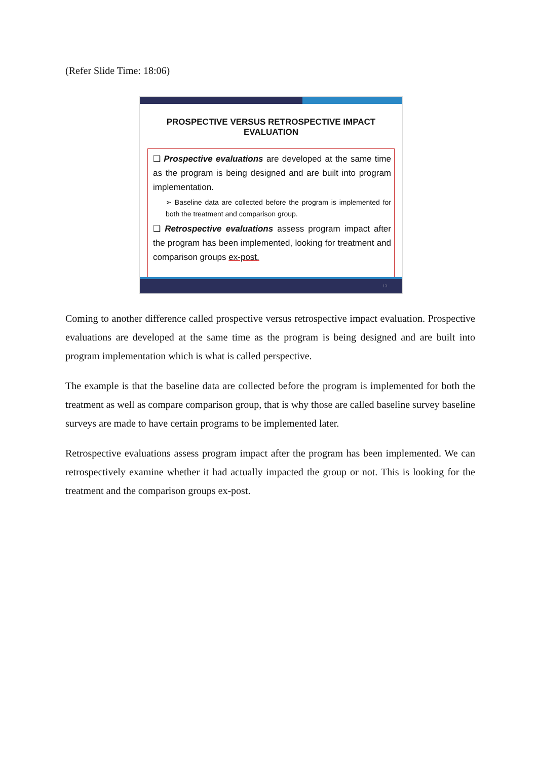(Refer Slide Time: 18:06)
PROSPECTIVE VERSUS RETROSPECTIVE IMPACT EVALUATION
❑ Prospective evaluations are developed at the same time as the program is being designed and are built into program implementation.
➢ Baseline data are collected before the program is implemented for both the treatment and comparison group.
❑ Retrospective evaluations assess program impact after the program has been implemented, looking for treatment and comparison groups ex-post.
13
Coming to another difference called prospective versus retrospective impact evaluation. Prospective evaluations are developed at the same time as the program is being designed and are built into program implementation which is what is called perspective.
The example is that the baseline data are collected before the program is implemented for both the treatment as well as compare comparison group, that is why those are called baseline survey baseline surveys are made to have certain programs to be implemented later.
Retrospective evaluations assess program impact after the program has been implemented. We can retrospectively examine whether it had actually impacted the group or not. This is looking for the treatment and the comparison groups ex-post.